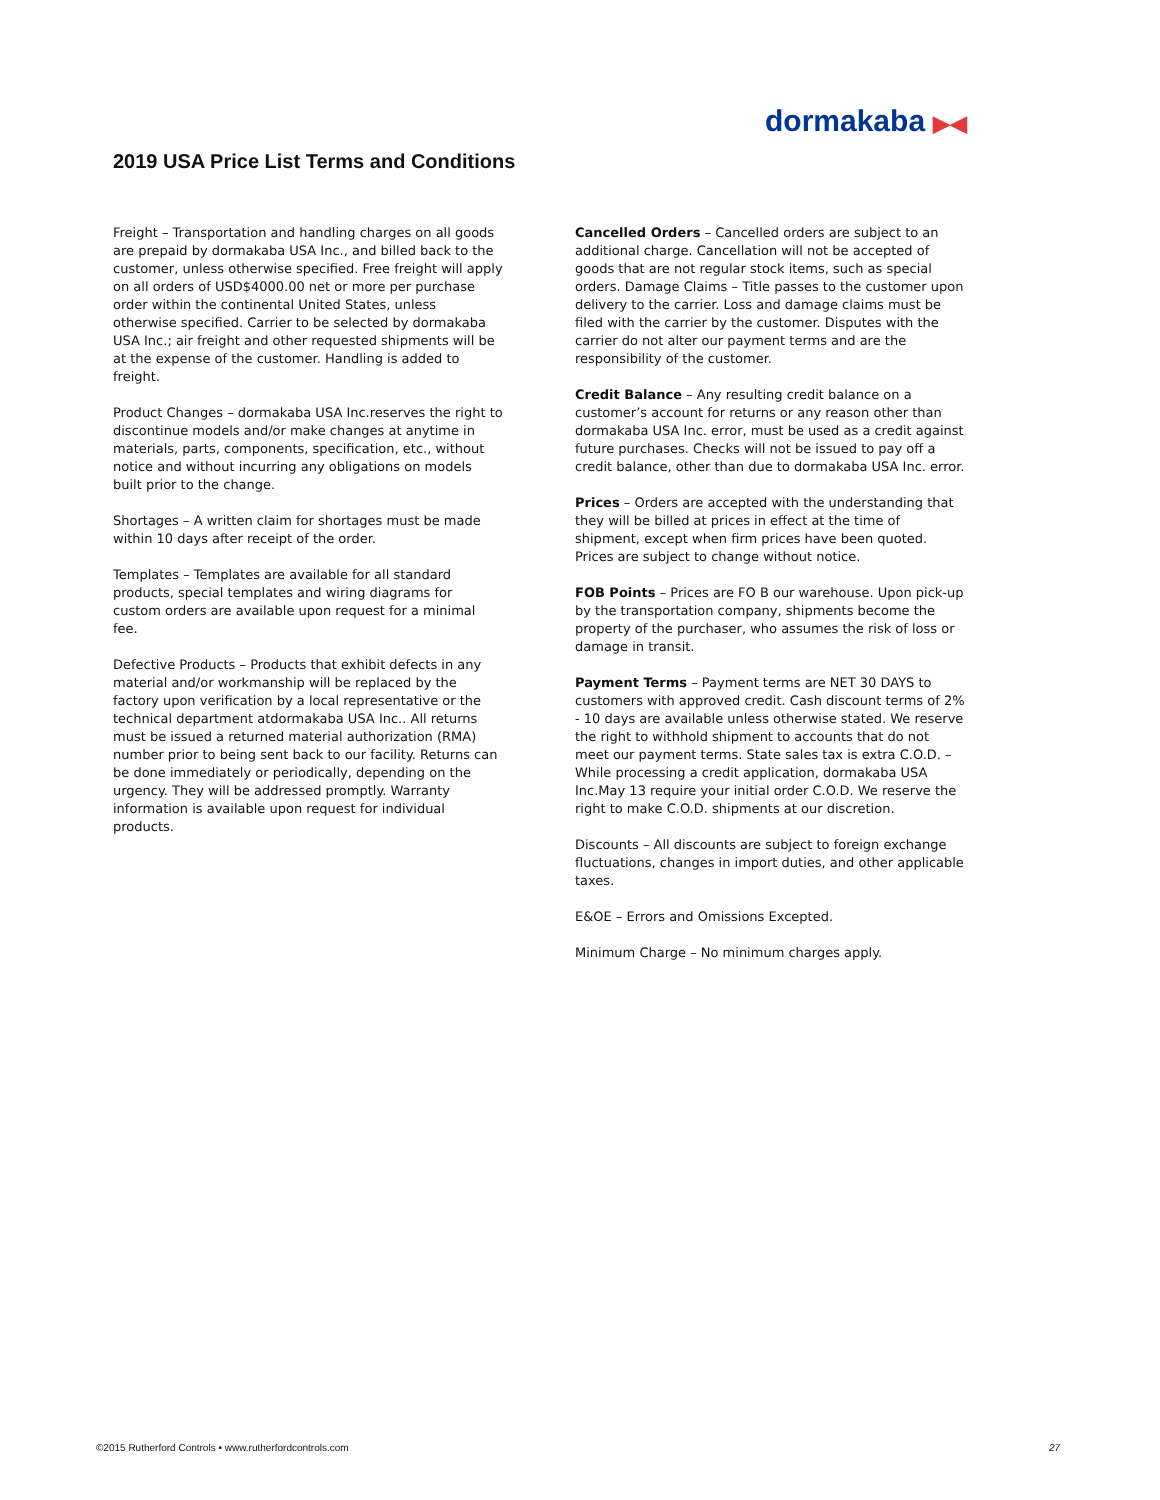dormakaba ▶◀
2019 USA Price List Terms and Conditions
Freight – Transportation and handling charges on all goods are prepaid by dormakaba USA Inc., and billed back to the customer, unless otherwise specified. Free freight will apply on all orders of USD$4000.00 net or more per purchase order within the continental United States, unless otherwise specified. Carrier to be selected by dormakaba USA Inc.; air freight and other requested shipments will be at the expense of the customer. Handling is added to freight.
Product Changes – dormakaba USA Inc.reserves the right to discontinue models and/or make changes at anytime in materials, parts, components, specification, etc., without notice and without incurring any obligations on models built prior to the change.
Shortages – A written claim for shortages must be made within 10 days after receipt of the order.
Templates – Templates are available for all standard products, special templates and wiring diagrams for custom orders are available upon request for a minimal fee.
Defective Products – Products that exhibit defects in any material and/or workmanship will be replaced by the factory upon verification by a local representative or the technical department atdormakaba USA Inc.. All returns must be issued a returned material authorization (RMA) number prior to being sent back to our facility. Returns can be done immediately or periodically, depending on the urgency. They will be addressed promptly. Warranty information is available upon request for individual products.
Cancelled Orders – Cancelled orders are subject to an additional charge. Cancellation will not be accepted of goods that are not regular stock items, such as special orders. Damage Claims – Title passes to the customer upon delivery to the carrier. Loss and damage claims must be filed with the carrier by the customer. Disputes with the carrier do not alter our payment terms and are the responsibility of the customer.
Credit Balance – Any resulting credit balance on a customer’s account for returns or any reason other than dormakaba USA Inc. error, must be used as a credit against future purchases. Checks will not be issued to pay off a credit balance, other than due to dormakaba USA Inc. error.
Prices – Orders are accepted with the understanding that they will be billed at prices in effect at the time of shipment, except when firm prices have been quoted. Prices are subject to change without notice.
FOB Points – Prices are FO B our warehouse. Upon pick-up by the transportation company, shipments become the property of the purchaser, who assumes the risk of loss or damage in transit.
Payment Terms – Payment terms are NET 30 DAYS to customers with approved credit. Cash discount terms of 2% - 10 days are available unless otherwise stated. We reserve the right to withhold shipment to accounts that do not meet our payment terms. State sales tax is extra C.O.D. – While processing a credit application, dormakaba USA Inc.May 13 require your initial order C.O.D. We reserve the right to make C.O.D. shipments at our discretion.
Discounts – All discounts are subject to foreign exchange fluctuations, changes in import duties, and other applicable taxes.
E&OE – Errors and Omissions Excepted.
Minimum Charge – No minimum charges apply.
©2015 Rutherford Controls • www.rutherfordcontrols.com 27